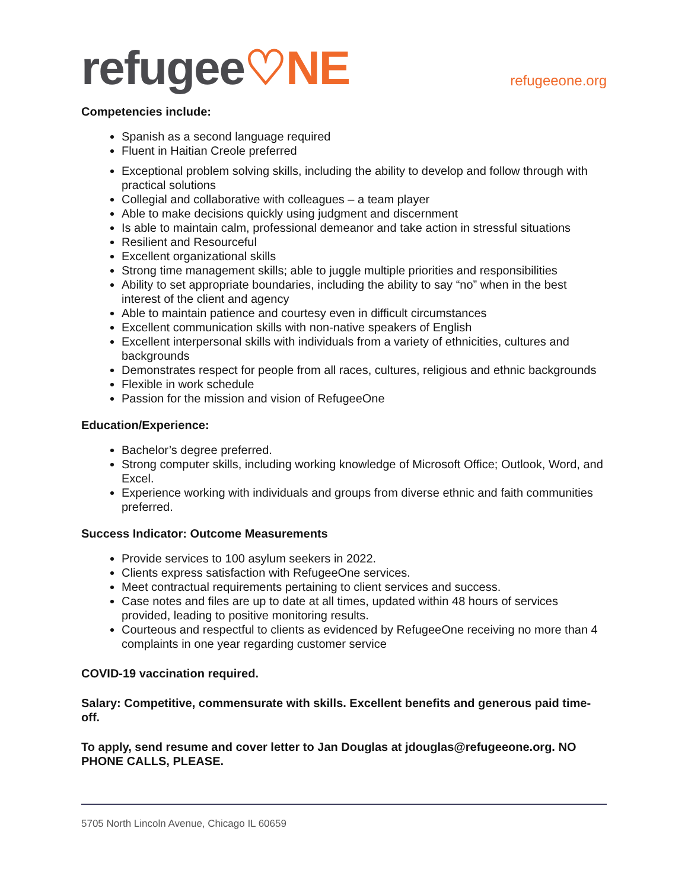refugee♡NE
refugeeone.org
Competencies include:
Spanish as a second language required
Fluent in Haitian Creole preferred
Exceptional problem solving skills, including the ability to develop and follow through with practical solutions
Collegial and collaborative with colleagues – a team player
Able to make decisions quickly using judgment and discernment
Is able to maintain calm, professional demeanor and take action in stressful situations
Resilient and Resourceful
Excellent organizational skills
Strong time management skills; able to juggle multiple priorities and responsibilities
Ability to set appropriate boundaries, including the ability to say “no” when in the best interest of the client and agency
Able to maintain patience and courtesy even in difficult circumstances
Excellent communication skills with non-native speakers of English
Excellent interpersonal skills with individuals from a variety of ethnicities, cultures and backgrounds
Demonstrates respect for people from all races, cultures, religious and ethnic backgrounds
Flexible in work schedule
Passion for the mission and vision of RefugeeOne
Education/Experience:
Bachelor’s degree preferred.
Strong computer skills, including working knowledge of Microsoft Office; Outlook, Word, and Excel.
Experience working with individuals and groups from diverse ethnic and faith communities preferred.
Success Indicator: Outcome Measurements
Provide services to 100 asylum seekers in 2022.
Clients express satisfaction with RefugeeOne services.
Meet contractual requirements pertaining to client services and success.
Case notes and files are up to date at all times, updated within 48 hours of services provided, leading to positive monitoring results.
Courteous and respectful to clients as evidenced by RefugeeOne receiving no more than 4 complaints in one year regarding customer service
COVID-19 vaccination required.
Salary: Competitive, commensurate with skills. Excellent benefits and generous paid time-off.
To apply, send resume and cover letter to Jan Douglas at jdouglas@refugeeone.org. NO PHONE CALLS, PLEASE.
5705 North Lincoln Avenue, Chicago IL 60659